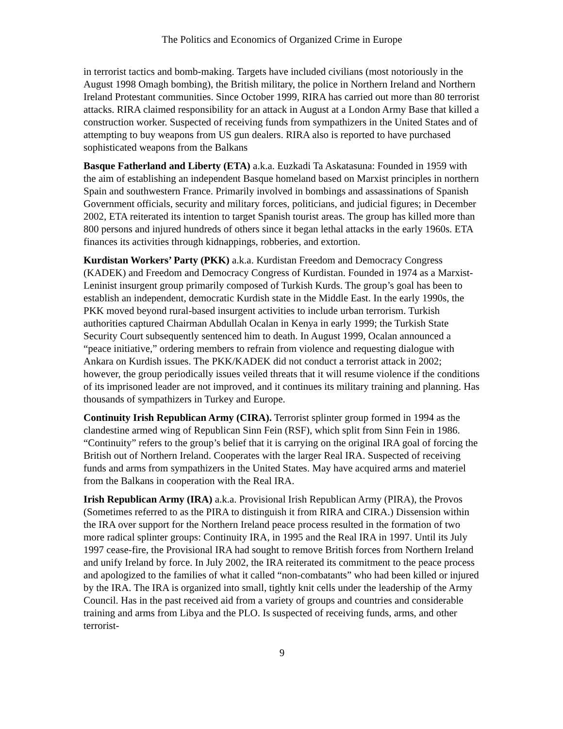The Politics and Economics of Organized Crime in Europe
in terrorist tactics and bomb-making. Targets have included civilians (most notoriously in the August 1998 Omagh bombing), the British military, the police in Northern Ireland and Northern Ireland Protestant communities. Since October 1999, RIRA has carried out more than 80 terrorist attacks. RIRA claimed responsibility for an attack in August at a London Army Base that killed a construction worker. Suspected of receiving funds from sympathizers in the United States and of attempting to buy weapons from US gun dealers. RIRA also is reported to have purchased sophisticated weapons from the Balkans
Basque Fatherland and Liberty (ETA) a.k.a. Euzkadi Ta Askatasuna: Founded in 1959 with the aim of establishing an independent Basque homeland based on Marxist principles in northern Spain and southwestern France. Primarily involved in bombings and assassinations of Spanish Government officials, security and military forces, politicians, and judicial figures; in December 2002, ETA reiterated its intention to target Spanish tourist areas. The group has killed more than 800 persons and injured hundreds of others since it began lethal attacks in the early 1960s. ETA finances its activities through kidnappings, robberies, and extortion.
Kurdistan Workers’ Party (PKK) a.k.a. Kurdistan Freedom and Democracy Congress (KADEK) and Freedom and Democracy Congress of Kurdistan. Founded in 1974 as a Marxist-Leninist insurgent group primarily composed of Turkish Kurds. The group’s goal has been to establish an independent, democratic Kurdish state in the Middle East. In the early 1990s, the PKK moved beyond rural-based insurgent activities to include urban terrorism. Turkish authorities captured Chairman Abdullah Ocalan in Kenya in early 1999; the Turkish State Security Court subsequently sentenced him to death. In August 1999, Ocalan announced a “peace initiative,” ordering members to refrain from violence and requesting dialogue with Ankara on Kurdish issues. The PKK/KADEK did not conduct a terrorist attack in 2002; however, the group periodically issues veiled threats that it will resume violence if the conditions of its imprisoned leader are not improved, and it continues its military training and planning. Has thousands of sympathizers in Turkey and Europe.
Continuity Irish Republican Army (CIRA). Terrorist splinter group formed in 1994 as the clandestine armed wing of Republican Sinn Fein (RSF), which split from Sinn Fein in 1986. “Continuity” refers to the group’s belief that it is carrying on the original IRA goal of forcing the British out of Northern Ireland. Cooperates with the larger Real IRA. Suspected of receiving funds and arms from sympathizers in the United States. May have acquired arms and materiel from the Balkans in cooperation with the Real IRA.
Irish Republican Army (IRA) a.k.a. Provisional Irish Republican Army (PIRA), the Provos (Sometimes referred to as the PIRA to distinguish it from RIRA and CIRA.) Dissension within the IRA over support for the Northern Ireland peace process resulted in the formation of two more radical splinter groups: Continuity IRA, in 1995 and the Real IRA in 1997. Until its July 1997 cease-fire, the Provisional IRA had sought to remove British forces from Northern Ireland and unify Ireland by force. In July 2002, the IRA reiterated its commitment to the peace process and apologized to the families of what it called “non-combatants” who had been killed or injured by the IRA. The IRA is organized into small, tightly knit cells under the leadership of the Army Council. Has in the past received aid from a variety of groups and countries and considerable training and arms from Libya and the PLO. Is suspected of receiving funds, arms, and other terrorist-
9